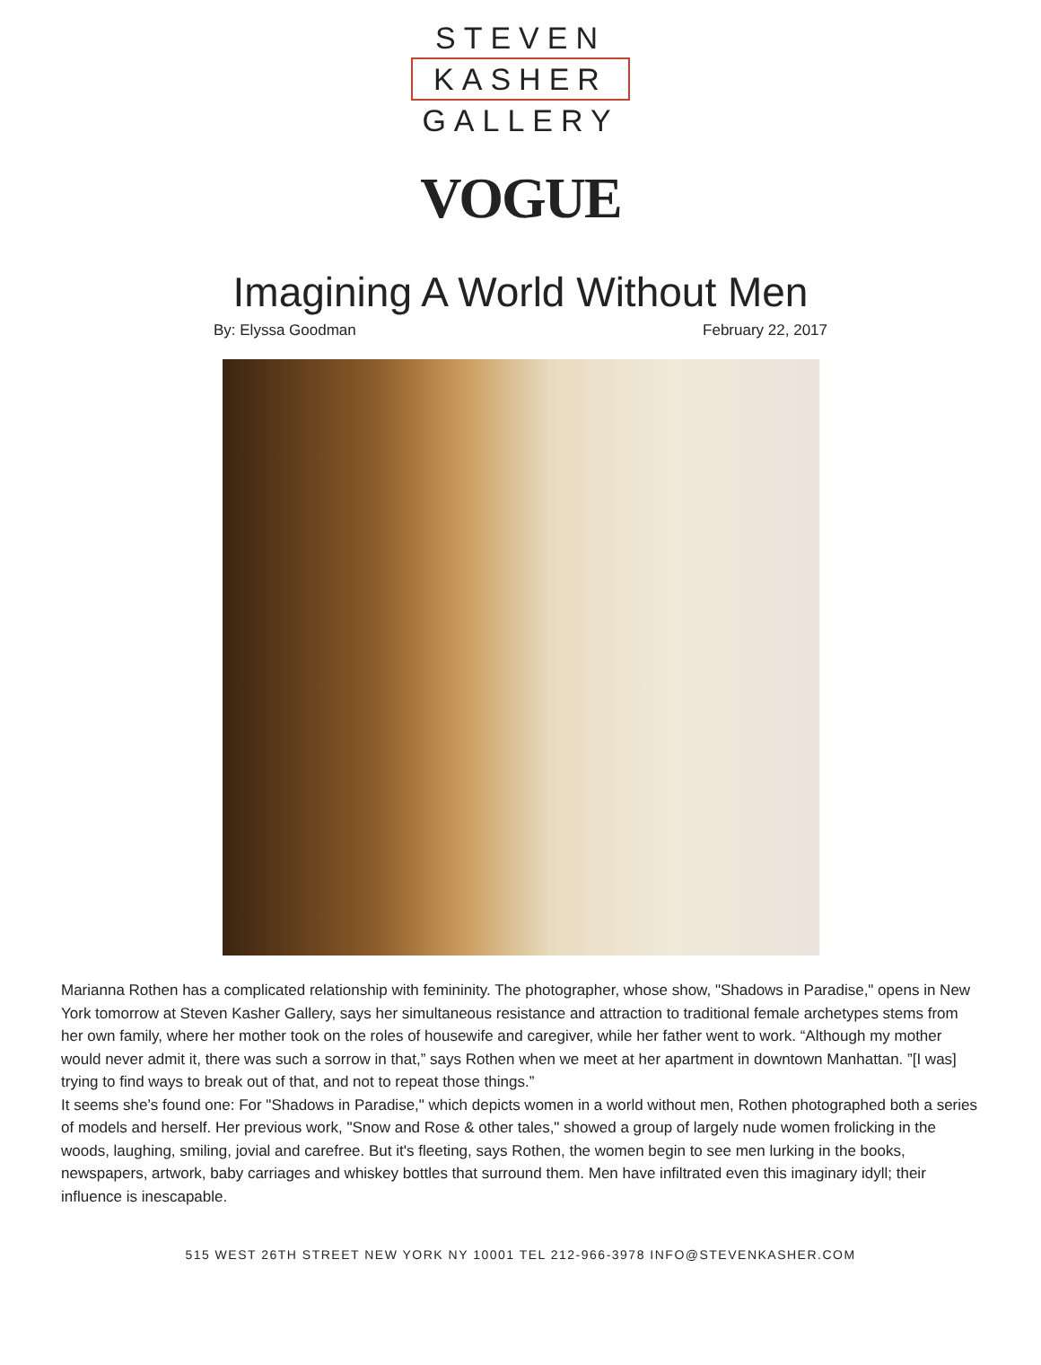STEVEN
KASHER
GALLERY
VOGUE
Imagining A World Without Men
By: Elyssa Goodman February 22, 2017
Marianna Rothen has a complicated relationship with femininity. The photographer, whose show, "Shadows in Paradise," opens in New York tomorrow at Steven Kasher Gallery, says her simultaneous resistance and attraction to traditional female archetypes stems from her own family, where her mother took on the roles of housewife and caregiver, while her father went to work. “Although my mother would never admit it, there was such a sorrow in that,” says Rothen when we meet at her apartment in downtown Manhattan. ”[I was] trying to find ways to break out of that, and not to repeat those things.”
It seems she’s found one: For "Shadows in Paradise," which depicts women in a world without men, Rothen photographed both a series of models and herself. Her previous work, "Snow and Rose & other tales," showed a group of largely nude women frolicking in the woods, laughing, smiling, jovial and carefree. But it's fleeting, says Rothen, the women begin to see men lurking in the books, newspapers, artwork, baby carriages and whiskey bottles that surround them. Men have infiltrated even this imaginary idyll; their influence is inescapable.
515 WEST 26TH STREET NEW YORK NY 10001 TEL 212-966-3978 INFO@STEVENKASHER.COM